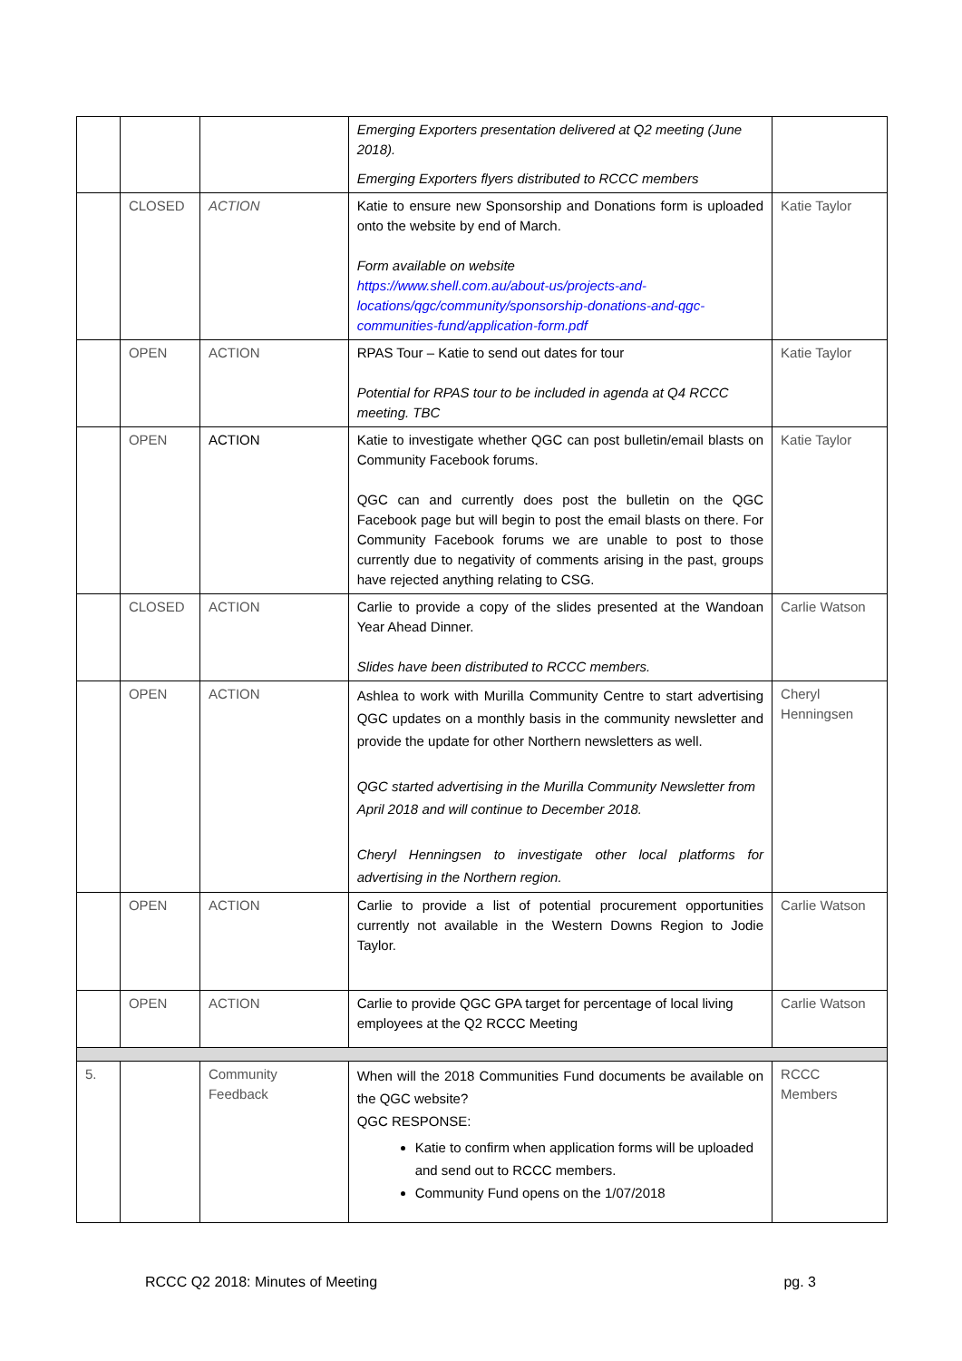| | | | Emerging Exporters presentation delivered at Q2 meeting (June 2018). Emerging Exporters flyers distributed to RCCC members | |
| | CLOSED | ACTION | Katie to ensure new Sponsorship and Donations form is uploaded onto the website by end of March. Form available on website https://www.shell.com.au/about-us/projects-and-locations/qgc/community/sponsorship-donations-and-qgc-communities-fund/application-form.pdf | Katie Taylor |
| | OPEN | ACTION | RPAS Tour – Katie to send out dates for tour Potential for RPAS tour to be included in agenda at Q4 RCCC meeting. TBC | Katie Taylor |
| | OPEN | ACTION | Katie to investigate whether QGC can post bulletin/email blasts on Community Facebook forums. QGC can and currently does post the bulletin on the QGC Facebook page but will begin to post the email blasts on there. For Community Facebook forums we are unable to post to those currently due to negativity of comments arising in the past, groups have rejected anything relating to CSG. | Katie Taylor |
| | CLOSED | ACTION | Carlie to provide a copy of the slides presented at the Wandoan Year Ahead Dinner. Slides have been distributed to RCCC members. | Carlie Watson |
| | OPEN | ACTION | Ashlea to work with Murilla Community Centre to start advertising QGC updates on a monthly basis in the community newsletter and provide the update for other Northern newsletters as well. QGC started advertising in the Murilla Community Newsletter from April 2018 and will continue to December 2018. Cheryl Henningsen to investigate other local platforms for advertising in the Northern region. | Cheryl Henningsen |
| | OPEN | ACTION | Carlie to provide a list of potential procurement opportunities currently not available in the Western Downs Region to Jodie Taylor. | Carlie Watson |
| | OPEN | ACTION | Carlie to provide QGC GPA target for percentage of local living employees at the Q2 RCCC Meeting | Carlie Watson |
| 5. | | Community Feedback | When will the 2018 Communities Fund documents be available on the QGC website? QGC RESPONSE: Katie to confirm when application forms will be uploaded and send out to RCCC members. Community Fund opens on the 1/07/2018 | RCCC Members |
RCCC Q2 2018: Minutes of Meeting pg. 3